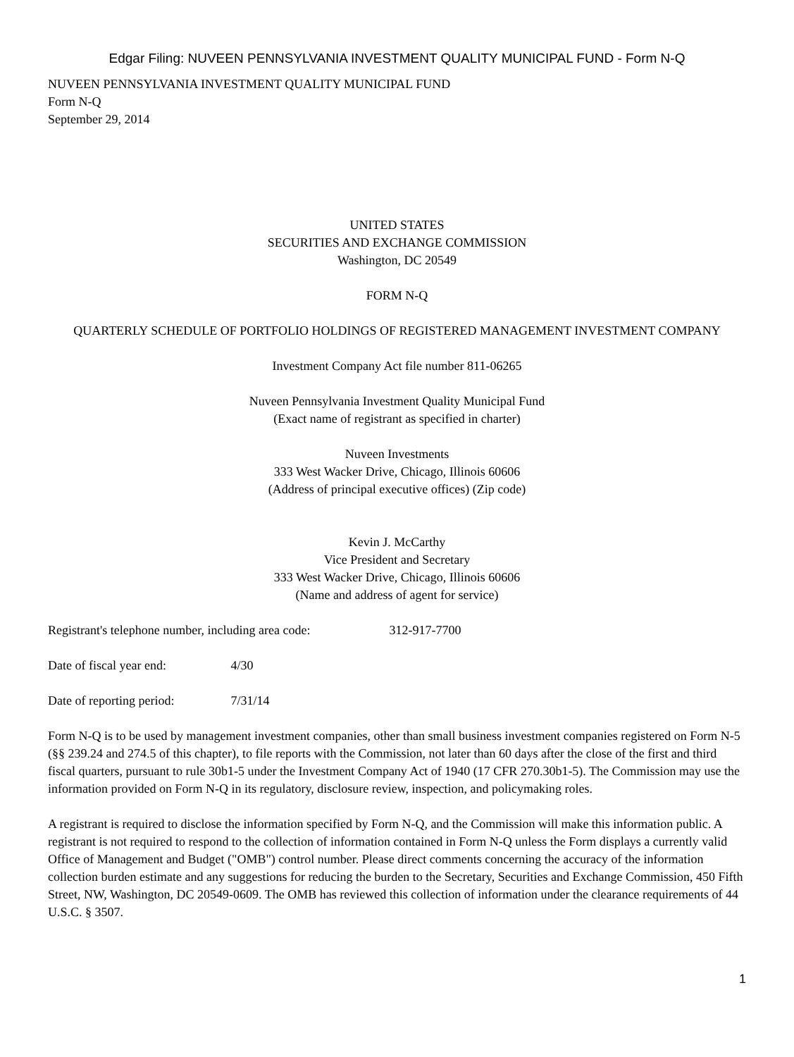Edgar Filing: NUVEEN PENNSYLVANIA INVESTMENT QUALITY MUNICIPAL FUND - Form N-Q
NUVEEN PENNSYLVANIA INVESTMENT QUALITY MUNICIPAL FUND
Form N-Q
September 29, 2014
UNITED STATES
SECURITIES AND EXCHANGE COMMISSION
Washington, DC 20549
FORM N-Q
QUARTERLY SCHEDULE OF PORTFOLIO HOLDINGS OF REGISTERED MANAGEMENT INVESTMENT COMPANY
Investment Company Act file number 811-06265
Nuveen Pennsylvania Investment Quality Municipal Fund
(Exact name of registrant as specified in charter)
Nuveen Investments
333 West Wacker Drive, Chicago, Illinois 60606
(Address of principal executive offices) (Zip code)
Kevin J. McCarthy
Vice President and Secretary
333 West Wacker Drive, Chicago, Illinois 60606
(Name and address of agent for service)
Registrant's telephone number, including area code: 312-917-7700
Date of fiscal year end: 4/30
Date of reporting period: 7/31/14
Form N-Q is to be used by management investment companies, other than small business investment companies registered on Form N-5 (§§ 239.24 and 274.5 of this chapter), to file reports with the Commission, not later than 60 days after the close of the first and third fiscal quarters, pursuant to rule 30b1-5 under the Investment Company Act of 1940 (17 CFR 270.30b1-5). The Commission may use the information provided on Form N-Q in its regulatory, disclosure review, inspection, and policymaking roles.
A registrant is required to disclose the information specified by Form N-Q, and the Commission will make this information public. A registrant is not required to respond to the collection of information contained in Form N-Q unless the Form displays a currently valid Office of Management and Budget ("OMB") control number. Please direct comments concerning the accuracy of the information collection burden estimate and any suggestions for reducing the burden to the Secretary, Securities and Exchange Commission, 450 Fifth Street, NW, Washington, DC 20549-0609. The OMB has reviewed this collection of information under the clearance requirements of 44 U.S.C. § 3507.
1